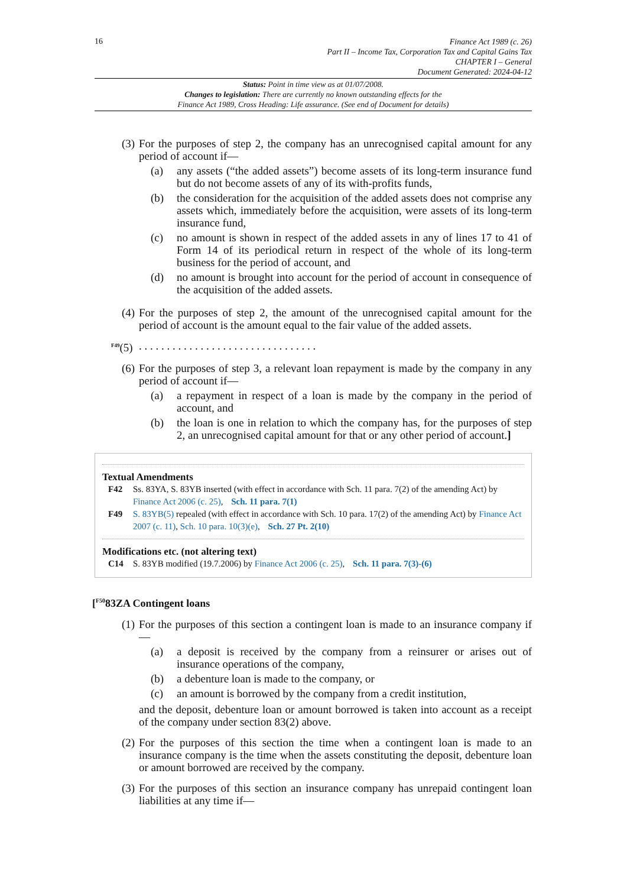16
Finance Act 1989 (c. 26)
Part II – Income Tax, Corporation Tax and Capital Gains Tax
CHAPTER I – General
Document Generated: 2024-04-12
Status: Point in time view as at 01/07/2008.
Changes to legislation: There are currently no known outstanding effects for the
Finance Act 1989, Cross Heading: Life assurance. (See end of Document for details)
(3)
For the purposes of step 2, the company has an unrecognised capital amount for any period of account if—
(a) any assets (“the added assets”) become assets of its long-term insurance fund but do not become assets of any of its with-profits funds,
(b) the consideration for the acquisition of the added assets does not comprise any assets which, immediately before the acquisition, were assets of its long-term insurance fund,
(c) no amount is shown in respect of the added assets in any of lines 17 to 41 of Form 14 of its periodical return in respect of the whole of its long-term business for the period of account, and
(d) no amount is brought into account for the period of account in consequence of the acquisition of the added assets.
(4)
For the purposes of step 2, the amount of the unrecognised capital amount for the period of account is the amount equal to the fair value of the added assets.
<sup>F49</sup>(5)
. . . . . . . . . . . . . . . . . . . . . . . . . . . . . . . .
(6)
For the purposes of step 3, a relevant loan repayment is made by the company in any period of account if—
(a) a repayment in respect of a loan is made by the company in the period of account, and
(b) the loan is one in relation to which the company has, for the purposes of step 2, an unrecognised capital amount for that or any other period of account.]
Textual Amendments
F42 Ss. 83YA, S. 83YB inserted (with effect in accordance with Sch. 11 para. 7(2) of the amending Act) by Finance Act 2006 (c. 25), Sch. 11 para. 7(1)
F49 S. 83YB(5) repealed (with effect in accordance with Sch. 10 para. 17(2) of the amending Act) by Finance Act 2007 (c. 11), Sch. 10 para. 10(3)(e), Sch. 27 Pt. 2(10)
Modifications etc. (not altering text)
C14 S. 83YB modified (19.7.2006) by Finance Act 2006 (c. 25), Sch. 11 para. 7(3)-(6)
[<sup>F50</sup>83ZA Contingent loans
(1)
For the purposes of this section a contingent loan is made to an insurance company if—
(a) a deposit is received by the company from a reinsurer or arises out of insurance operations of the company,
(b) a debenture loan is made to the company, or
(c) an amount is borrowed by the company from a credit institution,
and the deposit, debenture loan or amount borrowed is taken into account as a receipt of the company under section 83(2) above.
(2)
For the purposes of this section the time when a contingent loan is made to an insurance company is the time when the assets constituting the deposit, debenture loan or amount borrowed are received by the company.
(3)
For the purposes of this section an insurance company has unrepaid contingent loan liabilities at any time if—